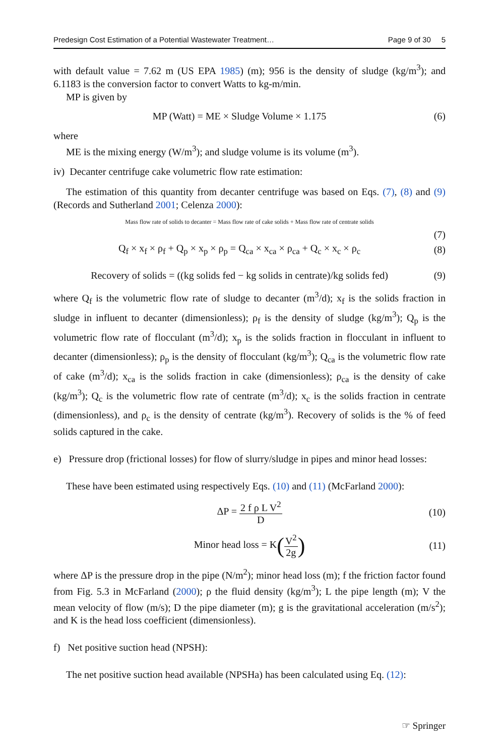Predesign Cost Estimation of a Potential Wastewater Treatment… Page 9 of 30 5
with default value = 7.62 m (US EPA 1985) (m); 956 is the density of sludge (kg/m<sup>3</sup>); and 6.1183 is the conversion factor to convert Watts to kg-m/min.
MP is given by
MP (Watt) = ME × Sludge Volume × 1.175 (6)
where
ME is the mixing energy (W/m<sup>3</sup>); and sludge volume is its volume (m<sup>3</sup>).
iv) Decanter centrifuge cake volumetric flow rate estimation:
The estimation of this quantity from decanter centrifuge was based on Eqs. (7), (8) and (9) (Records and Sutherland 2001; Celenza 2000):
Mass flow rate of solids to decanter = Mass flow rate of cake solids + Mass flow rate of centrate solids
(7)
Q<sub>f</sub> × x<sub>f</sub> × ρ<sub>f</sub> + Q<sub>p</sub> × x<sub>p</sub> × ρ<sub>p</sub> = Q<sub>ca</sub> × x<sub>ca</sub> × ρ<sub>ca</sub> + Q<sub>c</sub> × x<sub>c</sub> × ρ<sub>c</sub> (8)
Recovery of solids = ((kg solids fed − kg solids in centrate)/kg solids fed) (9)
where Q<sub>f</sub> is the volumetric flow rate of sludge to decanter (m<sup>3</sup>/d); x<sub>f</sub> is the solids fraction in sludge in influent to decanter (dimensionless); ρ<sub>f</sub> is the density of sludge (kg/m<sup>3</sup>); Q<sub>p</sub> is the volumetric flow rate of flocculant (m<sup>3</sup>/d); x<sub>p</sub> is the solids fraction in flocculant in influent to decanter (dimensionless); ρ<sub>p</sub> is the density of flocculant (kg/m<sup>3</sup>); Q<sub>ca</sub> is the volumetric flow rate of cake (m<sup>3</sup>/d); x<sub>ca</sub> is the solids fraction in cake (dimensionless); ρ<sub>ca</sub> is the density of cake (kg/m<sup>3</sup>); Q<sub>c</sub> is the volumetric flow rate of centrate (m<sup>3</sup>/d); x<sub>c</sub> is the solids fraction in centrate (dimensionless), and ρ<sub>c</sub> is the density of centrate (kg/m<sup>3</sup>). Recovery of solids is the % of feed solids captured in the cake.
e) Pressure drop (frictional losses) for flow of slurry/sludge in pipes and minor head losses:
These have been estimated using respectively Eqs. (10) and (11) (McFarland 2000):
ΔP = 2 f ρ L V<sup>2</sup> D (10)
Minor head loss = K(V<sup>2</sup> 2g) (11)
where ΔP is the pressure drop in the pipe (N/m<sup>2</sup>); minor head loss (m); f the friction factor found from Fig. 5.3 in McFarland (2000); ρ the fluid density (kg/m<sup>3</sup>); L the pipe length (m); V the mean velocity of flow (m/s); D the pipe diameter (m); g is the gravitational acceleration (m/s<sup>2</sup>); and K is the head loss coefficient (dimensionless).
f) Net positive suction head (NPSH):
The net positive suction head available (NPSHa) has been calculated using Eq. (12):
☞ Springer